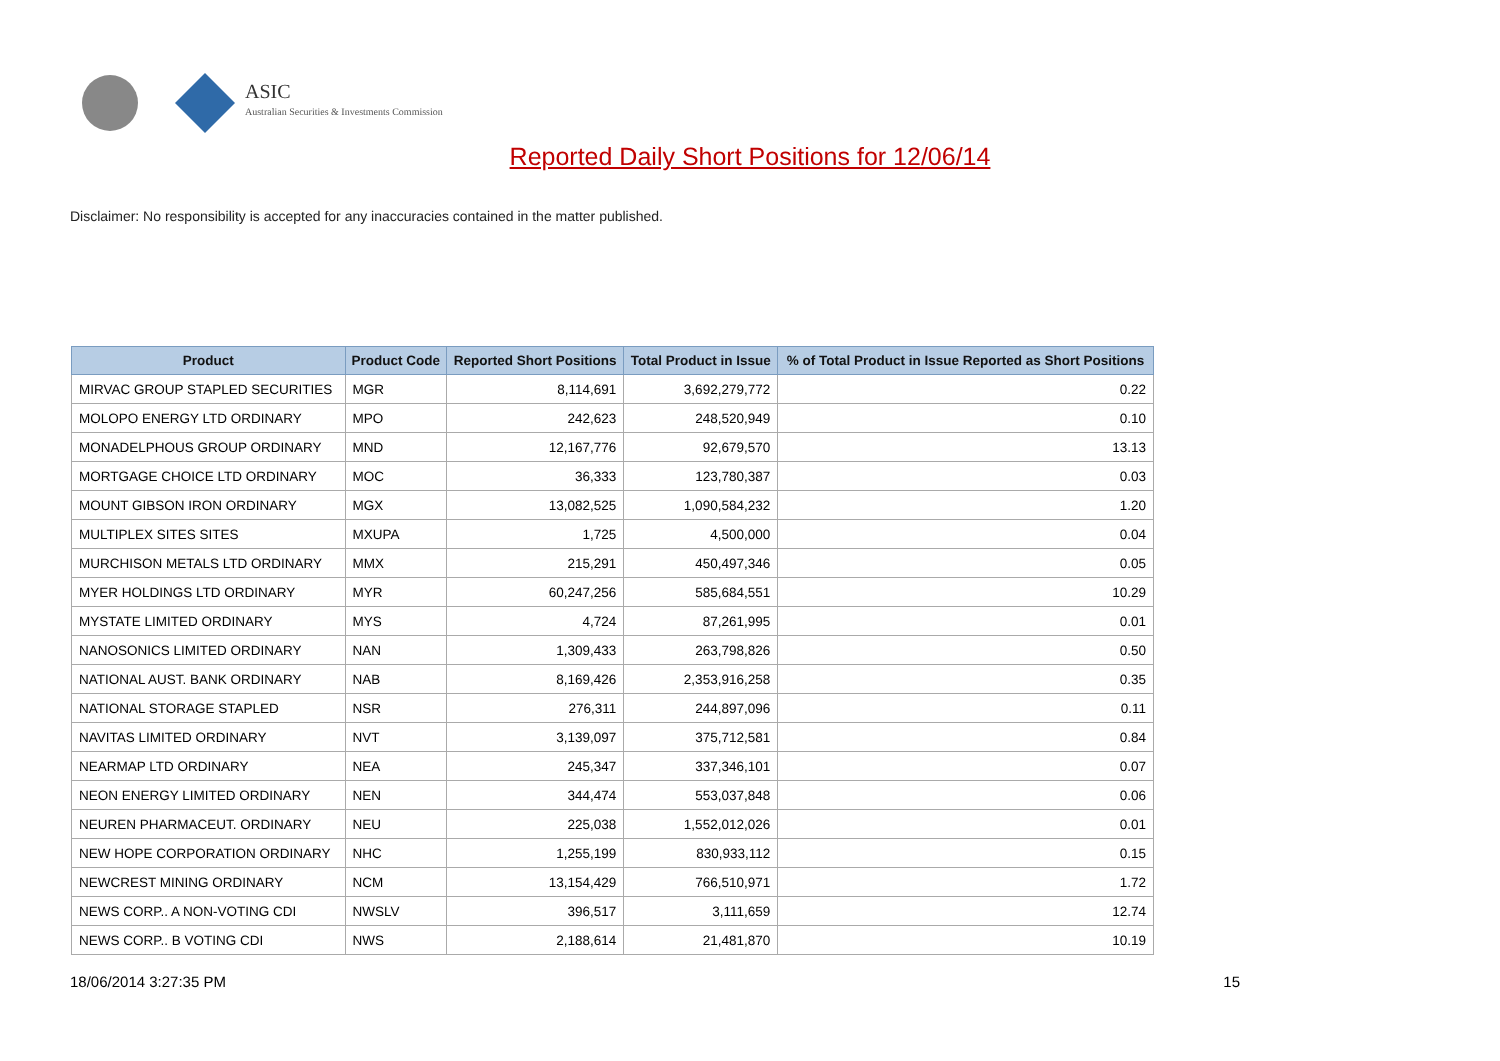ASIC
Australian Securities & Investments Commission
Reported Daily Short Positions for 12/06/14
Disclaimer: No responsibility is accepted for any inaccuracies contained in the matter published.
| Product | Product Code | Reported Short Positions | Total Product in Issue | % of Total Product in Issue Reported as Short Positions |
| --- | --- | --- | --- | --- |
| MIRVAC GROUP STAPLED SECURITIES | MGR | 8,114,691 | 3,692,279,772 | 0.22 |
| MOLOPO ENERGY LTD ORDINARY | MPO | 242,623 | 248,520,949 | 0.10 |
| MONADELPHOUS GROUP ORDINARY | MND | 12,167,776 | 92,679,570 | 13.13 |
| MORTGAGE CHOICE LTD ORDINARY | MOC | 36,333 | 123,780,387 | 0.03 |
| MOUNT GIBSON IRON ORDINARY | MGX | 13,082,525 | 1,090,584,232 | 1.20 |
| MULTIPLEX SITES SITES | MXUPA | 1,725 | 4,500,000 | 0.04 |
| MURCHISON METALS LTD ORDINARY | MMX | 215,291 | 450,497,346 | 0.05 |
| MYER HOLDINGS LTD ORDINARY | MYR | 60,247,256 | 585,684,551 | 10.29 |
| MYSTATE LIMITED ORDINARY | MYS | 4,724 | 87,261,995 | 0.01 |
| NANOSONICS LIMITED ORDINARY | NAN | 1,309,433 | 263,798,826 | 0.50 |
| NATIONAL AUST. BANK ORDINARY | NAB | 8,169,426 | 2,353,916,258 | 0.35 |
| NATIONAL STORAGE STAPLED | NSR | 276,311 | 244,897,096 | 0.11 |
| NAVITAS LIMITED ORDINARY | NVT | 3,139,097 | 375,712,581 | 0.84 |
| NEARMAP LTD ORDINARY | NEA | 245,347 | 337,346,101 | 0.07 |
| NEON ENERGY LIMITED ORDINARY | NEN | 344,474 | 553,037,848 | 0.06 |
| NEUREN PHARMACEUT. ORDINARY | NEU | 225,038 | 1,552,012,026 | 0.01 |
| NEW HOPE CORPORATION ORDINARY | NHC | 1,255,199 | 830,933,112 | 0.15 |
| NEWCREST MINING ORDINARY | NCM | 13,154,429 | 766,510,971 | 1.72 |
| NEWS CORP.. A NON-VOTING CDI | NWSLV | 396,517 | 3,111,659 | 12.74 |
| NEWS CORP.. B VOTING CDI | NWS | 2,188,614 | 21,481,870 | 10.19 |
18/06/2014 3:27:35 PM 15